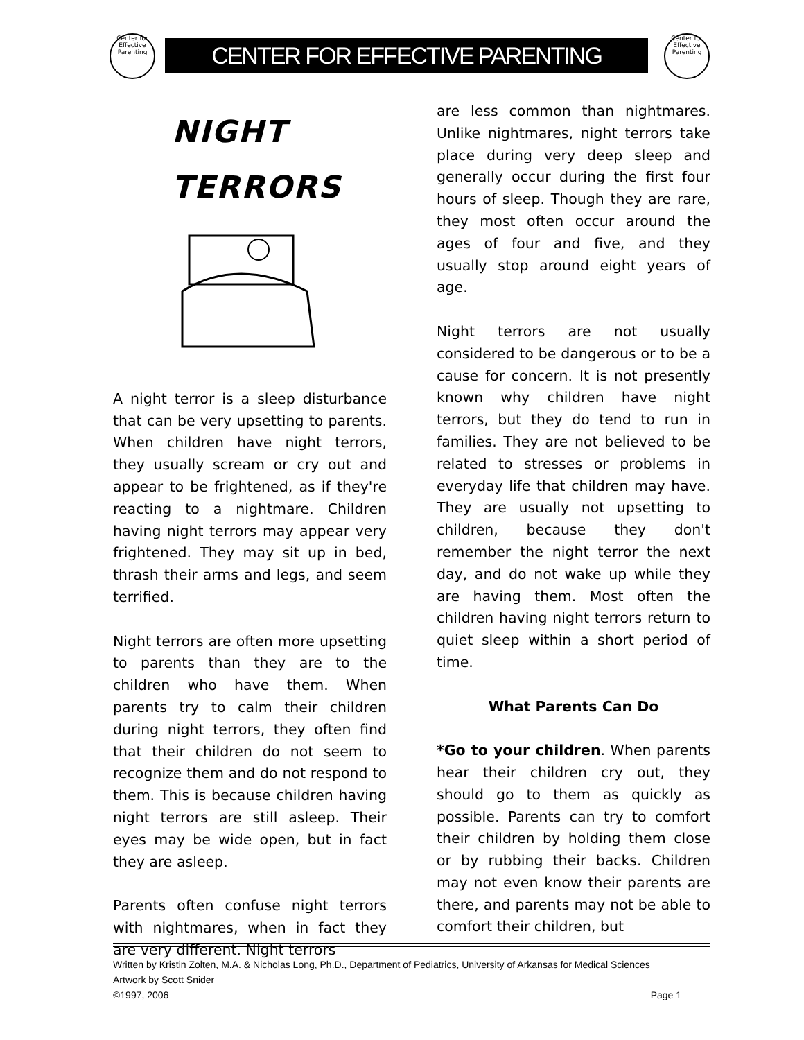Center for Effective Parenting
CENTER FOR EFFECTIVE PARENTING
Center for Effective Parenting
NIGHT
TERRORS
A night terror is a sleep disturbance that can be very upsetting to parents. When children have night terrors, they usually scream or cry out and appear to be frightened, as if they're reacting to a nightmare. Children having night terrors may appear very frightened. They may sit up in bed, thrash their arms and legs, and seem terrified.
Night terrors are often more upsetting to parents than they are to the children who have them. When parents try to calm their children during night terrors, they often find that their children do not seem to recognize them and do not respond to them. This is because children having night terrors are still asleep. Their eyes may be wide open, but in fact they are asleep.
Parents often confuse night terrors with nightmares, when in fact they are very different. Night terrors
are less common than nightmares. Unlike nightmares, night terrors take place during very deep sleep and generally occur during the first four hours of sleep. Though they are rare, they most often occur around the ages of four and five, and they usually stop around eight years of age.
Night terrors are not usually considered to be dangerous or to be a cause for concern. It is not presently known why children have night terrors, but they do tend to run in families. They are not believed to be related to stresses or problems in everyday life that children may have. They are usually not upsetting to children, because they don't remember the night terror the next day, and do not wake up while they are having them. Most often the children having night terrors return to quiet sleep within a short period of time.
What Parents Can Do
*Go to your children. When parents hear their children cry out, they should go to them as quickly as possible. Parents can try to comfort their children by holding them close or by rubbing their backs. Children may not even know their parents are there, and parents may not be able to comfort their children, but
Written by Kristin Zolten, M.A. & Nicholas Long, Ph.D., Department of Pediatrics, University of Arkansas for Medical Sciences
Artwork by Scott Snider
©1997, 2006 Page 1